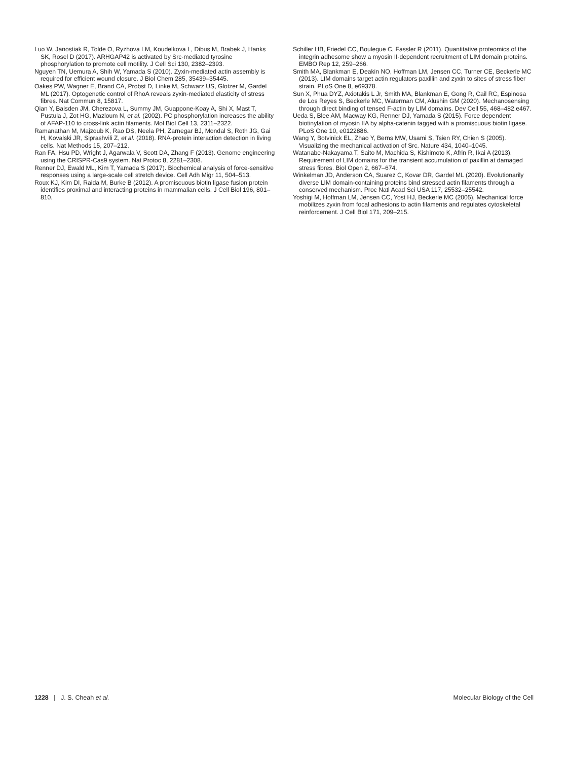Luo W, Janostiak R, Tolde O, Ryzhova LM, Koudelkova L, Dibus M, Brabek J, Hanks SK, Rosel D (2017). ARHGAP42 is activated by Src-mediated tyrosine phosphorylation to promote cell motility. J Cell Sci 130, 2382–2393.
Nguyen TN, Uemura A, Shih W, Yamada S (2010). Zyxin-mediated actin assembly is required for efficient wound closure. J Biol Chem 285, 35439–35445.
Oakes PW, Wagner E, Brand CA, Probst D, Linke M, Schwarz US, Glotzer M, Gardel ML (2017). Optogenetic control of RhoA reveals zyxin-mediated elasticity of stress fibres. Nat Commun 8, 15817.
Qian Y, Baisden JM, Cherezova L, Summy JM, Guappone-Koay A, Shi X, Mast T, Pustula J, Zot HG, Mazloum N, et al. (2002). PC phosphorylation increases the ability of AFAP-110 to cross-link actin filaments. Mol Biol Cell 13, 2311–2322.
Ramanathan M, Majzoub K, Rao DS, Neela PH, Zarnegar BJ, Mondal S, Roth JG, Gai H, Kovalski JR, Siprashvili Z, et al. (2018). RNA-protein interaction detection in living cells. Nat Methods 15, 207–212.
Ran FA, Hsu PD, Wright J, Agarwala V, Scott DA, Zhang F (2013). Genome engineering using the CRISPR-Cas9 system. Nat Protoc 8, 2281–2308.
Renner DJ, Ewald ML, Kim T, Yamada S (2017). Biochemical analysis of force-sensitive responses using a large-scale cell stretch device. Cell Adh Migr 11, 504–513.
Roux KJ, Kim DI, Raida M, Burke B (2012). A promiscuous biotin ligase fusion protein identifies proximal and interacting proteins in mammalian cells. J Cell Biol 196, 801–810.
Schiller HB, Friedel CC, Boulegue C, Fassler R (2011). Quantitative proteomics of the integrin adhesome show a myosin II-dependent recruitment of LIM domain proteins. EMBO Rep 12, 259–266.
Smith MA, Blankman E, Deakin NO, Hoffman LM, Jensen CC, Turner CE, Beckerle MC (2013). LIM domains target actin regulators paxillin and zyxin to sites of stress fiber strain. PLoS One 8, e69378.
Sun X, Phua DYZ, Axiotakis L Jr, Smith MA, Blankman E, Gong R, Cail RC, Espinosa de Los Reyes S, Beckerle MC, Waterman CM, Alushin GM (2020). Mechanosensing through direct binding of tensed F-actin by LIM domains. Dev Cell 55, 468–482.e467.
Ueda S, Blee AM, Macway KG, Renner DJ, Yamada S (2015). Force dependent biotinylation of myosin IIA by alpha-catenin tagged with a promiscuous biotin ligase. PLoS One 10, e0122886.
Wang Y, Botvinick EL, Zhao Y, Berns MW, Usami S, Tsien RY, Chien S (2005). Visualizing the mechanical activation of Src. Nature 434, 1040–1045.
Watanabe-Nakayama T, Saito M, Machida S, Kishimoto K, Afrin R, Ikai A (2013). Requirement of LIM domains for the transient accumulation of paxillin at damaged stress fibres. Biol Open 2, 667–674.
Winkelman JD, Anderson CA, Suarez C, Kovar DR, Gardel ML (2020). Evolutionarily diverse LIM domain-containing proteins bind stressed actin filaments through a conserved mechanism. Proc Natl Acad Sci USA 117, 25532–25542.
Yoshigi M, Hoffman LM, Jensen CC, Yost HJ, Beckerle MC (2005). Mechanical force mobilizes zyxin from focal adhesions to actin filaments and regulates cytoskeletal reinforcement. J Cell Biol 171, 209–215.
1228 | J. S. Cheah et al. Molecular Biology of the Cell